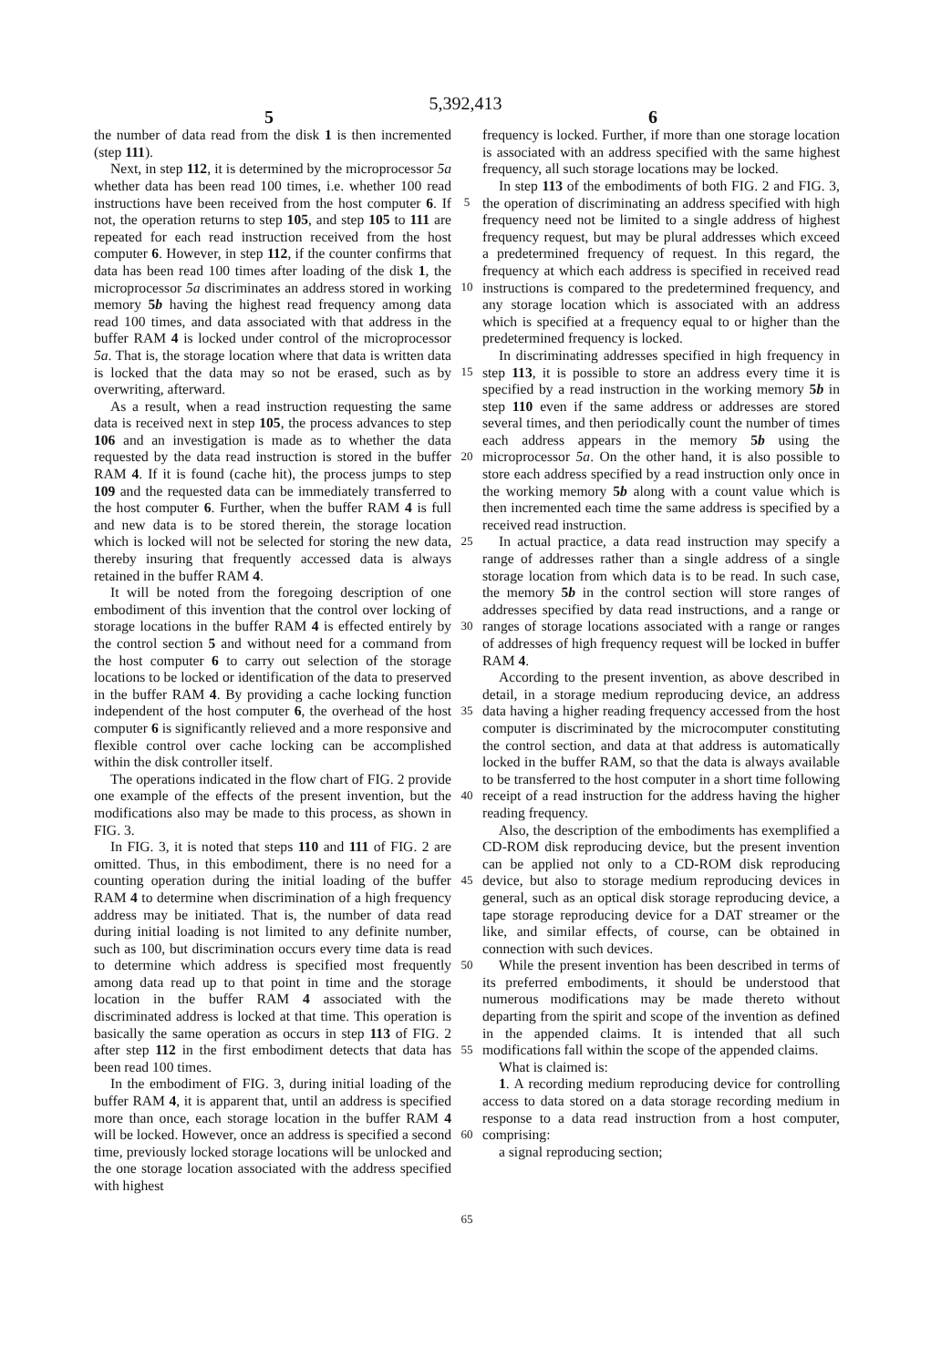5,392,413
5 6
the number of data read from the disk 1 is then incremented (step 111).
Next, in step 112, it is determined by the microprocessor 5a whether data has been read 100 times, i.e. whether 100 read instructions have been received from the host computer 6. If not, the operation returns to step 105, and step 105 to 111 are repeated for each read instruction received from the host computer 6. However, in step 112, if the counter confirms that data has been read 100 times after loading of the disk 1, the microprocessor 5a discriminates an address stored in working memory 5b having the highest read frequency among data read 100 times, and data associated with that address in the buffer RAM 4 is locked under control of the microprocessor 5a. That is, the storage location where that data is written data is locked that the data may so not be erased, such as by overwriting, afterward.
As a result, when a read instruction requesting the same data is received next in step 105, the process advances to step 106 and an investigation is made as to whether the data requested by the data read instruction is stored in the buffer RAM 4. If it is found (cache hit), the process jumps to step 109 and the requested data can be immediately transferred to the host computer 6. Further, when the buffer RAM 4 is full and new data is to be stored therein, the storage location which is locked will not be selected for storing the new data, thereby insuring that frequently accessed data is always retained in the buffer RAM 4.
It will be noted from the foregoing description of one embodiment of this invention that the control over locking of storage locations in the buffer RAM 4 is effected entirely by the control section 5 and without need for a command from the host computer 6 to carry out selection of the storage locations to be locked or identification of the data to preserved in the buffer RAM 4. By providing a cache locking function independent of the host computer 6, the overhead of the host computer 6 is significantly relieved and a more responsive and flexible control over cache locking can be accomplished within the disk controller itself.
The operations indicated in the flow chart of FIG. 2 provide one example of the effects of the present invention, but the modifications also may be made to this process, as shown in FIG. 3.
In FIG. 3, it is noted that steps 110 and 111 of FIG. 2 are omitted. Thus, in this embodiment, there is no need for a counting operation during the initial loading of the buffer RAM 4 to determine when discrimination of a high frequency address may be initiated. That is, the number of data read during initial loading is not limited to any definite number, such as 100, but discrimination occurs every time data is read to determine which address is specified most frequently among data read up to that point in time and the storage location in the buffer RAM 4 associated with the discriminated address is locked at that time. This operation is basically the same operation as occurs in step 113 of FIG. 2 after step 112 in the first embodiment detects that data has been read 100 times.
In the embodiment of FIG. 3, during initial loading of the buffer RAM 4, it is apparent that, until an address is specified more than once, each storage location in the buffer RAM 4 will be locked. However, once an address is specified a second time, previously locked storage locations will be unlocked and the one storage location associated with the address specified with highest
5
10
15
20
25
30
35
40
45
50
55
60
65
frequency is locked. Further, if more than one storage location is associated with an address specified with the same highest frequency, all such storage locations may be locked.
In step 113 of the embodiments of both FIG. 2 and FIG. 3, the operation of discriminating an address specified with high frequency need not be limited to a single address of highest frequency request, but may be plural addresses which exceed a predetermined frequency of request. In this regard, the frequency at which each address is specified in received read instructions is compared to the predetermined frequency, and any storage location which is associated with an address which is specified at a frequency equal to or higher than the predetermined frequency is locked.
In discriminating addresses specified in high frequency in step 113, it is possible to store an address every time it is specified by a read instruction in the working memory 5b in step 110 even if the same address or addresses are stored several times, and then periodically count the number of times each address appears in the memory 5b using the microprocessor 5a. On the other hand, it is also possible to store each address specified by a read instruction only once in the working memory 5b along with a count value which is then incremented each time the same address is specified by a received read instruction.
In actual practice, a data read instruction may specify a range of addresses rather than a single address of a single storage location from which data is to be read. In such case, the memory 5b in the control section will store ranges of addresses specified by data read instructions, and a range or ranges of storage locations associated with a range or ranges of addresses of high frequency request will be locked in buffer RAM 4.
According to the present invention, as above described in detail, in a storage medium reproducing device, an address data having a higher reading frequency accessed from the host computer is discriminated by the microcomputer constituting the control section, and data at that address is automatically locked in the buffer RAM, so that the data is always available to be transferred to the host computer in a short time following receipt of a read instruction for the address having the higher reading frequency.
Also, the description of the embodiments has exemplified a CD-ROM disk reproducing device, but the present invention can be applied not only to a CD-ROM disk reproducing device, but also to storage medium reproducing devices in general, such as an optical disk storage reproducing device, a tape storage reproducing device for a DAT streamer or the like, and similar effects, of course, can be obtained in connection with such devices.
While the present invention has been described in terms of its preferred embodiments, it should be understood that numerous modifications may be made thereto without departing from the spirit and scope of the invention as defined in the appended claims. It is intended that all such modifications fall within the scope of the appended claims.
What is claimed is:
1. A recording medium reproducing device for controlling access to data stored on a data storage recording medium in response to a data read instruction from a host computer, comprising:
a signal reproducing section;